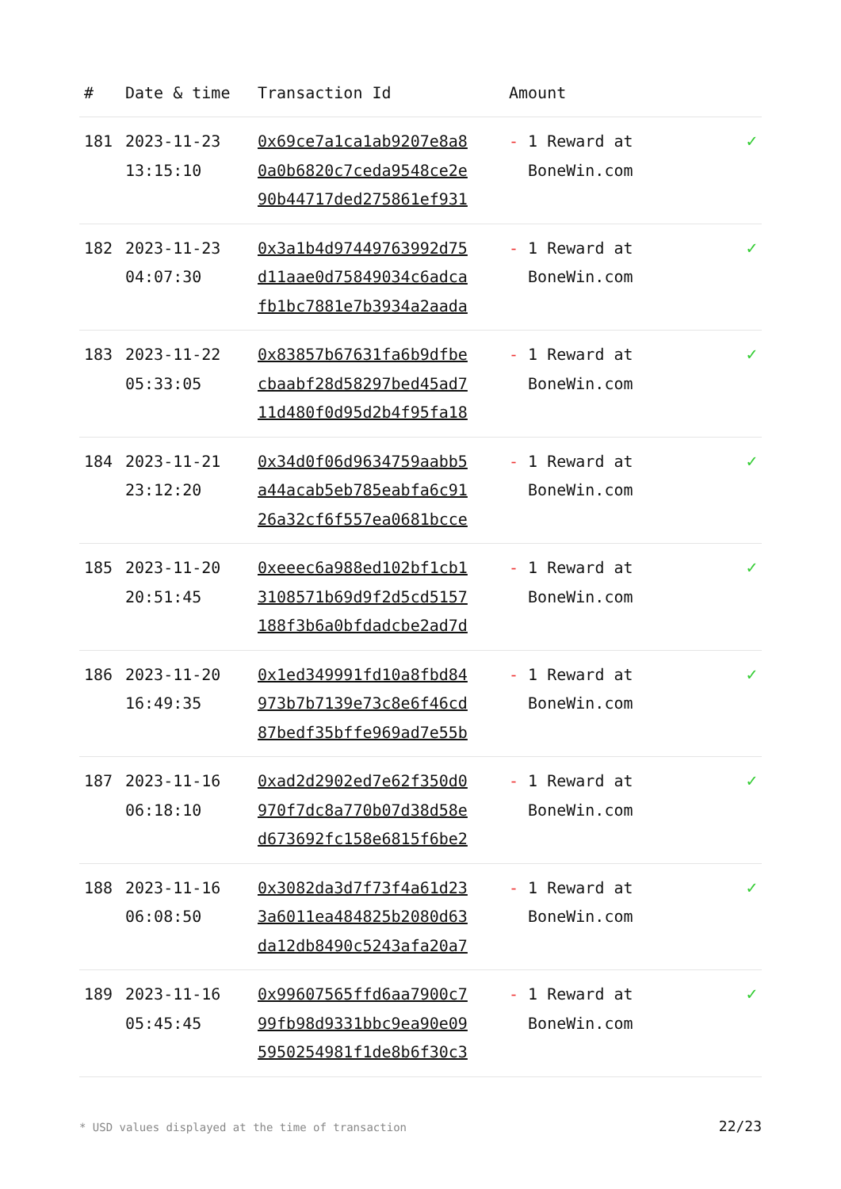| # | Date & time | Transaction Id | Amount | |
| --- | --- | --- | --- | --- |
| 181 | 2023-11-23 13:15:10 | 0x69ce7a1ca1ab9207e8a8 0a0b6820c7ceda9548ce2e 90b44717ded275861ef931 | - 1 Reward at BoneWin.com | ✓ |
| 182 | 2023-11-23 04:07:30 | 0x3a1b4d97449763992d75 d11aae0d75849034c6adca fb1bc7881e7b3934a2aada | - 1 Reward at BoneWin.com | ✓ |
| 183 | 2023-11-22 05:33:05 | 0x83857b67631fa6b9dfbe cbaabf28d58297bed45ad7 11d480f0d95d2b4f95fa18 | - 1 Reward at BoneWin.com | ✓ |
| 184 | 2023-11-21 23:12:20 | 0x34d0f06d9634759aabb5 a44acab5eb785eabfa6c91 26a32cf6f557ea0681bcce | - 1 Reward at BoneWin.com | ✓ |
| 185 | 2023-11-20 20:51:45 | 0xeeec6a988ed102bf1cb1 3108571b69d9f2d5cd5157 188f3b6a0bfdadcbe2ad7d | - 1 Reward at BoneWin.com | ✓ |
| 186 | 2023-11-20 16:49:35 | 0x1ed349991fd10a8fbd84 973b7b7139e73c8e6f46cd 87bedf35bffe969ad7e55b | - 1 Reward at BoneWin.com | ✓ |
| 187 | 2023-11-16 06:18:10 | 0xad2d2902ed7e62f350d0 970f7dc8a770b07d38d58e d673692fc158e6815f6be2 | - 1 Reward at BoneWin.com | ✓ |
| 188 | 2023-11-16 06:08:50 | 0x3082da3d7f73f4a61d23 3a6011ea484825b2080d63 da12db8490c5243afa20a7 | - 1 Reward at BoneWin.com | ✓ |
| 189 | 2023-11-16 05:45:45 | 0x99607565ffd6aa7900c7 99fb98d9331bbc9ea90e09 5950254981f1de8b6f30c3 | - 1 Reward at BoneWin.com | ✓ |
* USD values displayed at the time of transaction 22/23